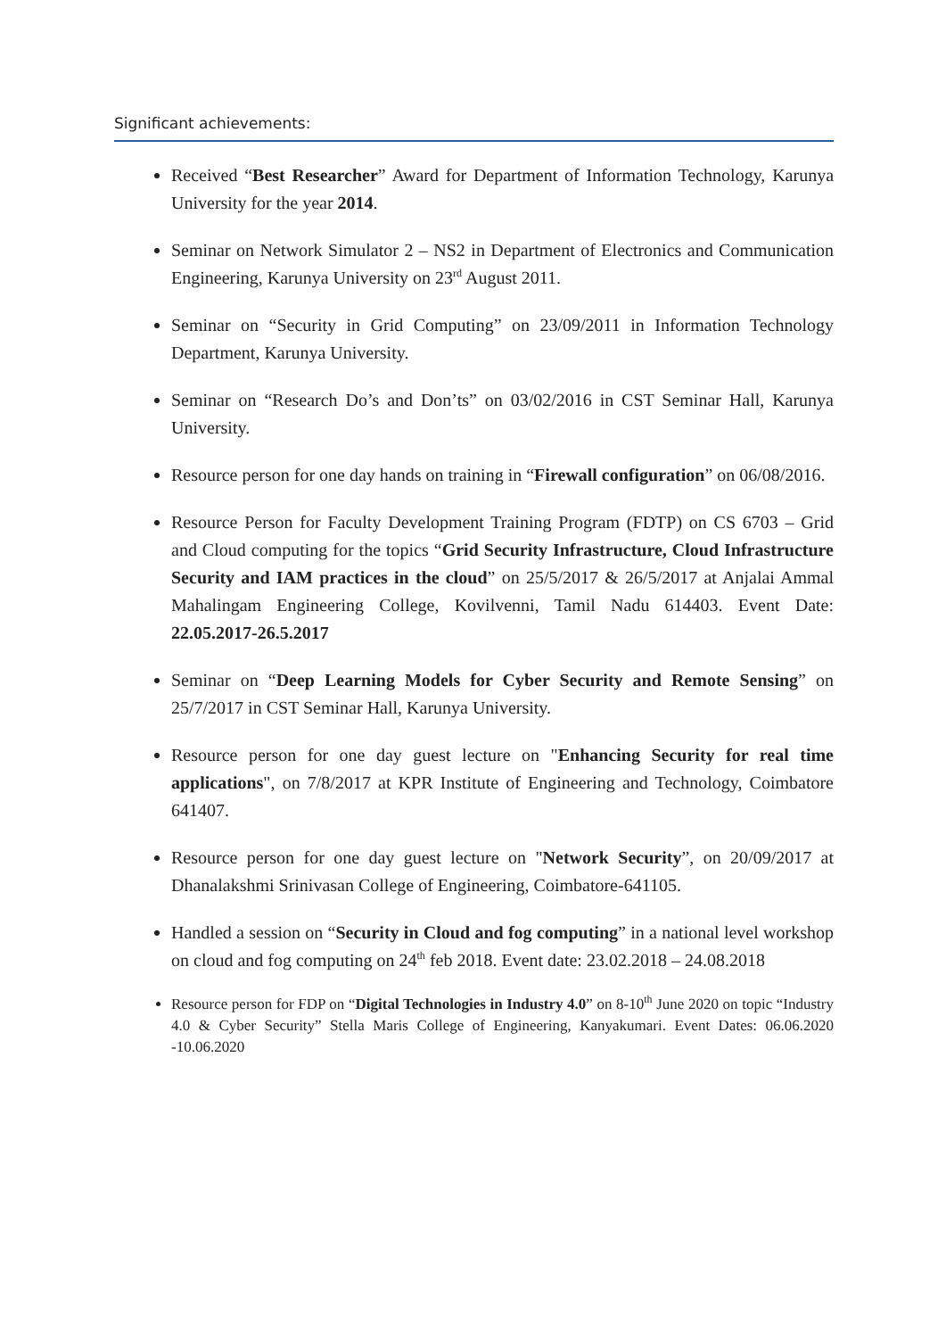Significant achievements:
Received “Best Researcher” Award for Department of Information Technology, Karunya University for the year 2014.
Seminar on Network Simulator 2 – NS2 in Department of Electronics and Communication Engineering, Karunya University on 23<sup>rd</sup> August 2011.
Seminar on “Security in Grid Computing” on 23/09/2011 in Information Technology Department, Karunya University.
Seminar on “Research Do’s and Don’ts” on 03/02/2016 in CST Seminar Hall, Karunya University.
Resource person for one day hands on training in “Firewall configuration” on 06/08/2016.
Resource Person for Faculty Development Training Program (FDTP) on CS 6703 – Grid and Cloud computing for the topics “Grid Security Infrastructure, Cloud Infrastructure Security and IAM practices in the cloud” on 25/5/2017 & 26/5/2017 at Anjalai Ammal Mahalingam Engineering College, Kovilvenni, Tamil Nadu 614403. Event Date: 22.05.2017-26.5.2017
Seminar on “Deep Learning Models for Cyber Security and Remote Sensing” on 25/7/2017 in CST Seminar Hall, Karunya University.
Resource person for one day guest lecture on "Enhancing Security for real time applications", on 7/8/2017 at KPR Institute of Engineering and Technology, Coimbatore 641407.
Resource person for one day guest lecture on "Network Security”, on 20/09/2017 at Dhanalakshmi Srinivasan College of Engineering, Coimbatore-641105.
Handled a session on “Security in Cloud and fog computing” in a national level workshop on cloud and fog computing on 24<sup>th</sup> feb 2018. Event date: 23.02.2018 – 24.08.2018
Resource person for FDP on “Digital Technologies in Industry 4.0” on 8-10<sup>th</sup> June 2020 on topic “Industry 4.0 & Cyber Security” Stella Maris College of Engineering, Kanyakumari. Event Dates: 06.06.2020 -10.06.2020